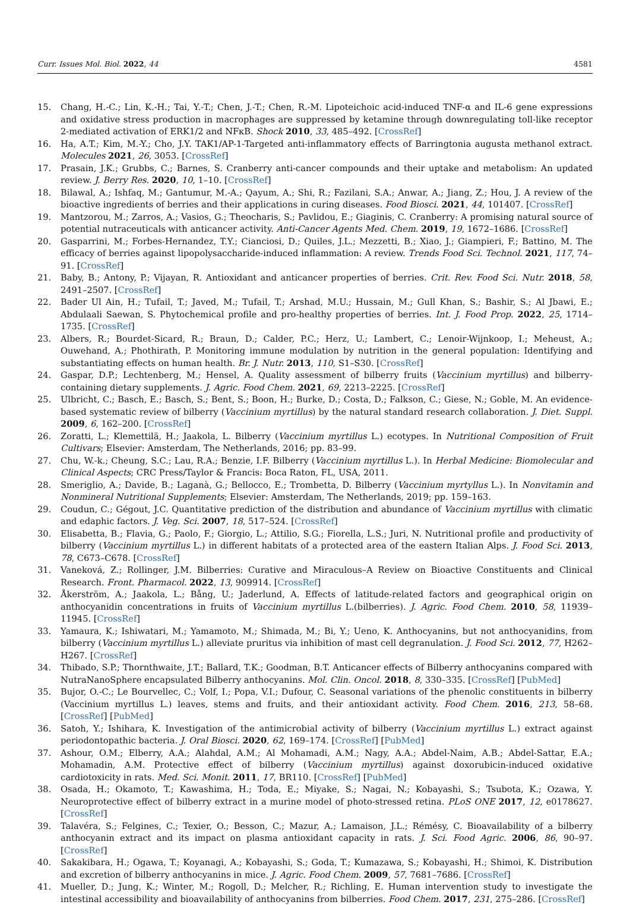Curr. Issues Mol. Biol. 2022, 44 4581
15. Chang, H.-C.; Lin, K.-H.; Tai, Y.-T.; Chen, J.-T.; Chen, R.-M. Lipoteichoic acid-induced TNF-α and IL-6 gene expressions and oxidative stress production in macrophages are suppressed by ketamine through downregulating toll-like receptor 2-mediated activation of ERK1/2 and NFκB. Shock 2010, 33, 485–492. [CrossRef]
16. Ha, A.T.; Kim, M.-Y.; Cho, J.Y. TAK1/AP-1-Targeted anti-inflammatory effects of Barringtonia augusta methanol extract. Molecules 2021, 26, 3053. [CrossRef]
17. Prasain, J.K.; Grubbs, C.; Barnes, S. Cranberry anti-cancer compounds and their uptake and metabolism: An updated review. J. Berry Res. 2020, 10, 1–10. [CrossRef]
18. Bilawal, A.; Ishfaq, M.; Gantumur, M.-A.; Qayum, A.; Shi, R.; Fazilani, S.A.; Anwar, A.; Jiang, Z.; Hou, J. A review of the bioactive ingredients of berries and their applications in curing diseases. Food Biosci. 2021, 44, 101407. [CrossRef]
19. Mantzorou, M.; Zarros, A.; Vasios, G.; Theocharis, S.; Pavlidou, E.; Giaginis, C. Cranberry: A promising natural source of potential nutraceuticals with anticancer activity. Anti-Cancer Agents Med. Chem. 2019, 19, 1672–1686. [CrossRef]
20. Gasparrini, M.; Forbes-Hernandez, T.Y.; Cianciosi, D.; Quiles, J.L.; Mezzetti, B.; Xiao, J.; Giampieri, F.; Battino, M. The efficacy of berries against lipopolysaccharide-induced inflammation: A review. Trends Food Sci. Technol. 2021, 117, 74–91. [CrossRef]
21. Baby, B.; Antony, P.; Vijayan, R. Antioxidant and anticancer properties of berries. Crit. Rev. Food Sci. Nutr. 2018, 58, 2491–2507. [CrossRef]
22. Bader Ul Ain, H.; Tufail, T.; Javed, M.; Tufail, T.; Arshad, M.U.; Hussain, M.; Gull Khan, S.; Bashir, S.; Al Jbawi, E.; Abdulaali Saewan, S. Phytochemical profile and pro-healthy properties of berries. Int. J. Food Prop. 2022, 25, 1714–1735. [CrossRef]
23. Albers, R.; Bourdet-Sicard, R.; Braun, D.; Calder, P.C.; Herz, U.; Lambert, C.; Lenoir-Wijnkoop, I.; Meheust, A.; Ouwehand, A.; Phothirath, P. Monitoring immune modulation by nutrition in the general population: Identifying and substantiating effects on human health. Br. J. Nutr. 2013, 110, S1–S30. [CrossRef]
24. Gaspar, D.P.; Lechtenberg, M.; Hensel, A. Quality assessment of bilberry fruits (Vaccinium myrtillus) and bilberry-containing dietary supplements. J. Agric. Food Chem. 2021, 69, 2213–2225. [CrossRef]
25. Ulbricht, C.; Basch, E.; Basch, S.; Bent, S.; Boon, H.; Burke, D.; Costa, D.; Falkson, C.; Giese, N.; Goble, M. An evidence-based systematic review of bilberry (Vaccinium myrtillus) by the natural standard research collaboration. J. Diet. Suppl. 2009, 6, 162–200. [CrossRef]
26. Zoratti, L.; Klemettilä, H.; Jaakola, L. Bilberry (Vaccinium myrtillus L.) ecotypes. In Nutritional Composition of Fruit Cultivars; Elsevier: Amsterdam, The Netherlands, 2016; pp. 83–99.
27. Chu, W.-k.; Cheung, S.C.; Lau, R.A.; Benzie, I.F. Bilberry (Vaccinium myrtillus L.). In Herbal Medicine: Biomolecular and Clinical Aspects; CRC Press/Taylor & Francis: Boca Raton, FL, USA, 2011.
28. Smeriglio, A.; Davide, B.; Laganà, G.; Bellocco, E.; Trombetta, D. Bilberry (Vaccinium myrtyllus L.). In Nonvitamin and Nonmineral Nutritional Supplements; Elsevier: Amsterdam, The Netherlands, 2019; pp. 159–163.
29. Coudun, C.; Gégout, J.C. Quantitative prediction of the distribution and abundance of Vaccinium myrtillus with climatic and edaphic factors. J. Veg. Sci. 2007, 18, 517–524. [CrossRef]
30. Elisabetta, B.; Flavia, G.; Paolo, F.; Giorgio, L.; Attilio, S.G.; Fiorella, L.S.; Juri, N. Nutritional profile and productivity of bilberry (Vaccinium myrtillus L.) in different habitats of a protected area of the eastern Italian Alps. J. Food Sci. 2013, 78, C673–C678. [CrossRef]
31. Vaneková, Z.; Rollinger, J.M. Bilberries: Curative and Miraculous–A Review on Bioactive Constituents and Clinical Research. Front. Pharmacol. 2022, 13, 909914. [CrossRef]
32. Åkerström, A.; Jaakola, L.; Bång, U.; Jaderlund, A. Effects of latitude-related factors and geographical origin on anthocyanidin concentrations in fruits of Vaccinium myrtillus L.(bilberries). J. Agric. Food Chem. 2010, 58, 11939–11945. [CrossRef]
33. Yamaura, K.; Ishiwatari, M.; Yamamoto, M.; Shimada, M.; Bi, Y.; Ueno, K. Anthocyanins, but not anthocyanidins, from bilberry (Vaccinium myrtillus L.) alleviate pruritus via inhibition of mast cell degranulation. J. Food Sci. 2012, 77, H262–H267. [CrossRef]
34. Thibado, S.P.; Thornthwaite, J.T.; Ballard, T.K.; Goodman, B.T. Anticancer effects of Bilberry anthocyanins compared with NutraNanoSphere encapsulated Bilberry anthocyanins. Mol. Clin. Oncol. 2018, 8, 330–335. [CrossRef] [PubMed]
35. Bujor, O.-C.; Le Bourvellec, C.; Volf, I.; Popa, V.I.; Dufour, C. Seasonal variations of the phenolic constituents in bilberry (Vaccinium myrtillus L.) leaves, stems and fruits, and their antioxidant activity. Food Chem. 2016, 213, 58–68. [CrossRef] [PubMed]
36. Satoh, Y.; Ishihara, K. Investigation of the antimicrobial activity of bilberry (Vaccinium myrtillus L.) extract against periodontopathic bacteria. J. Oral Biosci. 2020, 62, 169–174. [CrossRef] [PubMed]
37. Ashour, O.M.; Elberry, A.A.; Alahdal, A.M.; Al Mohamadi, A.M.; Nagy, A.A.; Abdel-Naim, A.B.; Abdel-Sattar, E.A.; Mohamadin, A.M. Protective effect of bilberry (Vaccinium myrtillus) against doxorubicin-induced oxidative cardiotoxicity in rats. Med. Sci. Monit. 2011, 17, BR110. [CrossRef] [PubMed]
38. Osada, H.; Okamoto, T.; Kawashima, H.; Toda, E.; Miyake, S.; Nagai, N.; Kobayashi, S.; Tsubota, K.; Ozawa, Y. Neuroprotective effect of bilberry extract in a murine model of photo-stressed retina. PLoS ONE 2017, 12, e0178627. [CrossRef]
39. Talavéra, S.; Felgines, C.; Texier, O.; Besson, C.; Mazur, A.; Lamaison, J.L.; Rémésy, C. Bioavailability of a bilberry anthocyanin extract and its impact on plasma antioxidant capacity in rats. J. Sci. Food Agric. 2006, 86, 90–97. [CrossRef]
40. Sakakibara, H.; Ogawa, T.; Koyanagi, A.; Kobayashi, S.; Goda, T.; Kumazawa, S.; Kobayashi, H.; Shimoi, K. Distribution and excretion of bilberry anthocyanins in mice. J. Agric. Food Chem. 2009, 57, 7681–7686. [CrossRef]
41. Mueller, D.; Jung, K.; Winter, M.; Rogoll, D.; Melcher, R.; Richling, E. Human intervention study to investigate the intestinal accessibility and bioavailability of anthocyanins from bilberries. Food Chem. 2017, 231, 275–286. [CrossRef]